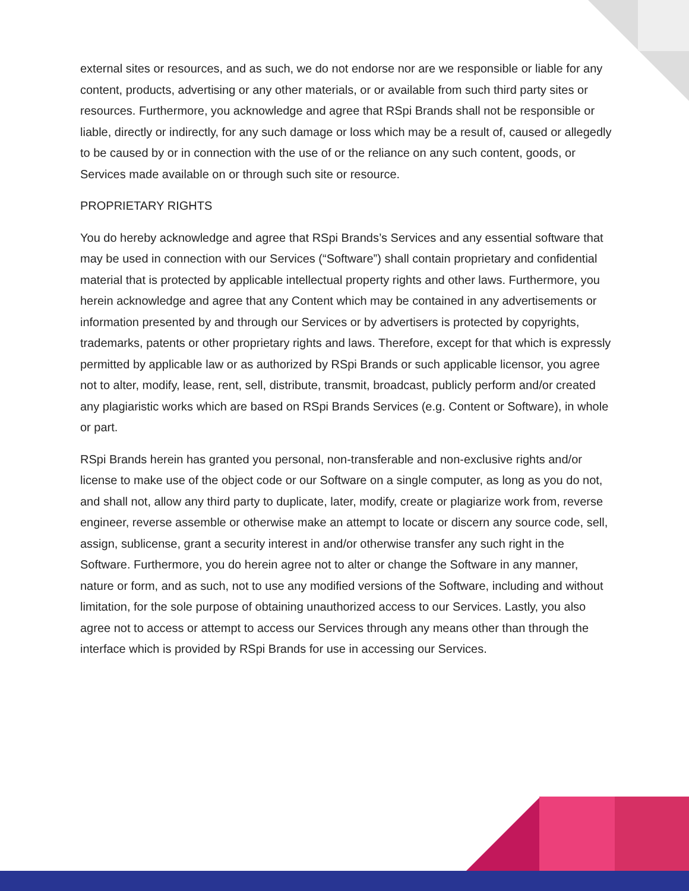external sites or resources, and as such, we do not endorse nor are we responsible or liable for any content, products, advertising or any other materials, or or available from such third party sites or resources. Furthermore, you acknowledge and agree that RSpi Brands shall not be responsible or liable, directly or indirectly, for any such damage or loss which may be a result of, caused or allegedly to be caused by or in connection with the use of or the reliance on any such content, goods, or Services made available on or through such site or resource.
PROPRIETARY RIGHTS
You do hereby acknowledge and agree that RSpi Brands’s Services and any essential software that may be used in connection with our Services (“Software”) shall contain proprietary and confidential material that is protected by applicable intellectual property rights and other laws. Furthermore, you herein acknowledge and agree that any Content which may be contained in any advertisements or information presented by and through our Services or by advertisers is protected by copyrights, trademarks, patents or other proprietary rights and laws. Therefore, except for that which is expressly permitted by applicable law or as authorized by RSpi Brands or such applicable licensor, you agree not to alter, modify, lease, rent, sell, distribute, transmit, broadcast, publicly perform and/or created any plagiaristic works which are based on RSpi Brands Services (e.g. Content or Software), in whole or part.
RSpi Brands herein has granted you personal, non-transferable and non-exclusive rights and/or license to make use of the object code or our Software on a single computer, as long as you do not, and shall not, allow any third party to duplicate, later, modify, create or plagiarize work from, reverse engineer, reverse assemble or otherwise make an attempt to locate or discern any source code, sell, assign, sublicense, grant a security interest in and/or otherwise transfer any such right in the Software. Furthermore, you do herein agree not to alter or change the Software in any manner, nature or form, and as such, not to use any modified versions of the Software, including and without limitation, for the sole purpose of obtaining unauthorized access to our Services. Lastly, you also agree not to access or attempt to access our Services through any means other than through the interface which is provided by RSpi Brands for use in accessing our Services.